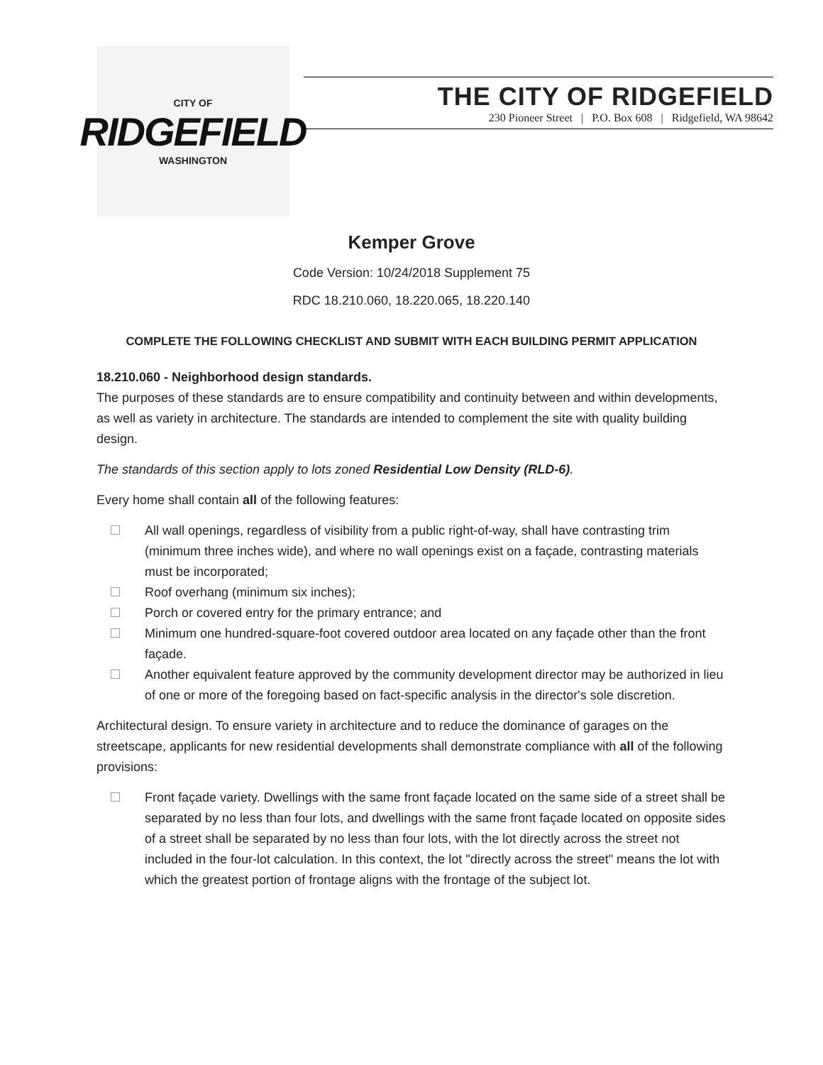CITY OF
RIDGEFIELD
WASHINGTON
THE CITY OF RIDGEFIELD
230 Pioneer Street | P.O. Box 608 | Ridgefield, WA 98642
Kemper Grove
Code Version: 10/24/2018 Supplement 75
RDC 18.210.060, 18.220.065, 18.220.140
COMPLETE THE FOLLOWING CHECKLIST AND SUBMIT WITH EACH BUILDING PERMIT APPLICATION
18.210.060 - Neighborhood design standards.
The purposes of these standards are to ensure compatibility and continuity between and within developments, as well as variety in architecture. The standards are intended to complement the site with quality building design.
The standards of this section apply to lots zoned Residential Low Density (RLD-6).
Every home shall contain all of the following features:
All wall openings, regardless of visibility from a public right-of-way, shall have contrasting trim (minimum three inches wide), and where no wall openings exist on a façade, contrasting materials must be incorporated;
Roof overhang (minimum six inches);
Porch or covered entry for the primary entrance; and
Minimum one hundred-square-foot covered outdoor area located on any façade other than the front façade.
Another equivalent feature approved by the community development director may be authorized in lieu of one or more of the foregoing based on fact-specific analysis in the director's sole discretion.
Architectural design. To ensure variety in architecture and to reduce the dominance of garages on the streetscape, applicants for new residential developments shall demonstrate compliance with all of the following provisions:
Front façade variety. Dwellings with the same front façade located on the same side of a street shall be separated by no less than four lots, and dwellings with the same front façade located on opposite sides of a street shall be separated by no less than four lots, with the lot directly across the street not included in the four-lot calculation. In this context, the lot "directly across the street" means the lot with which the greatest portion of frontage aligns with the frontage of the subject lot.